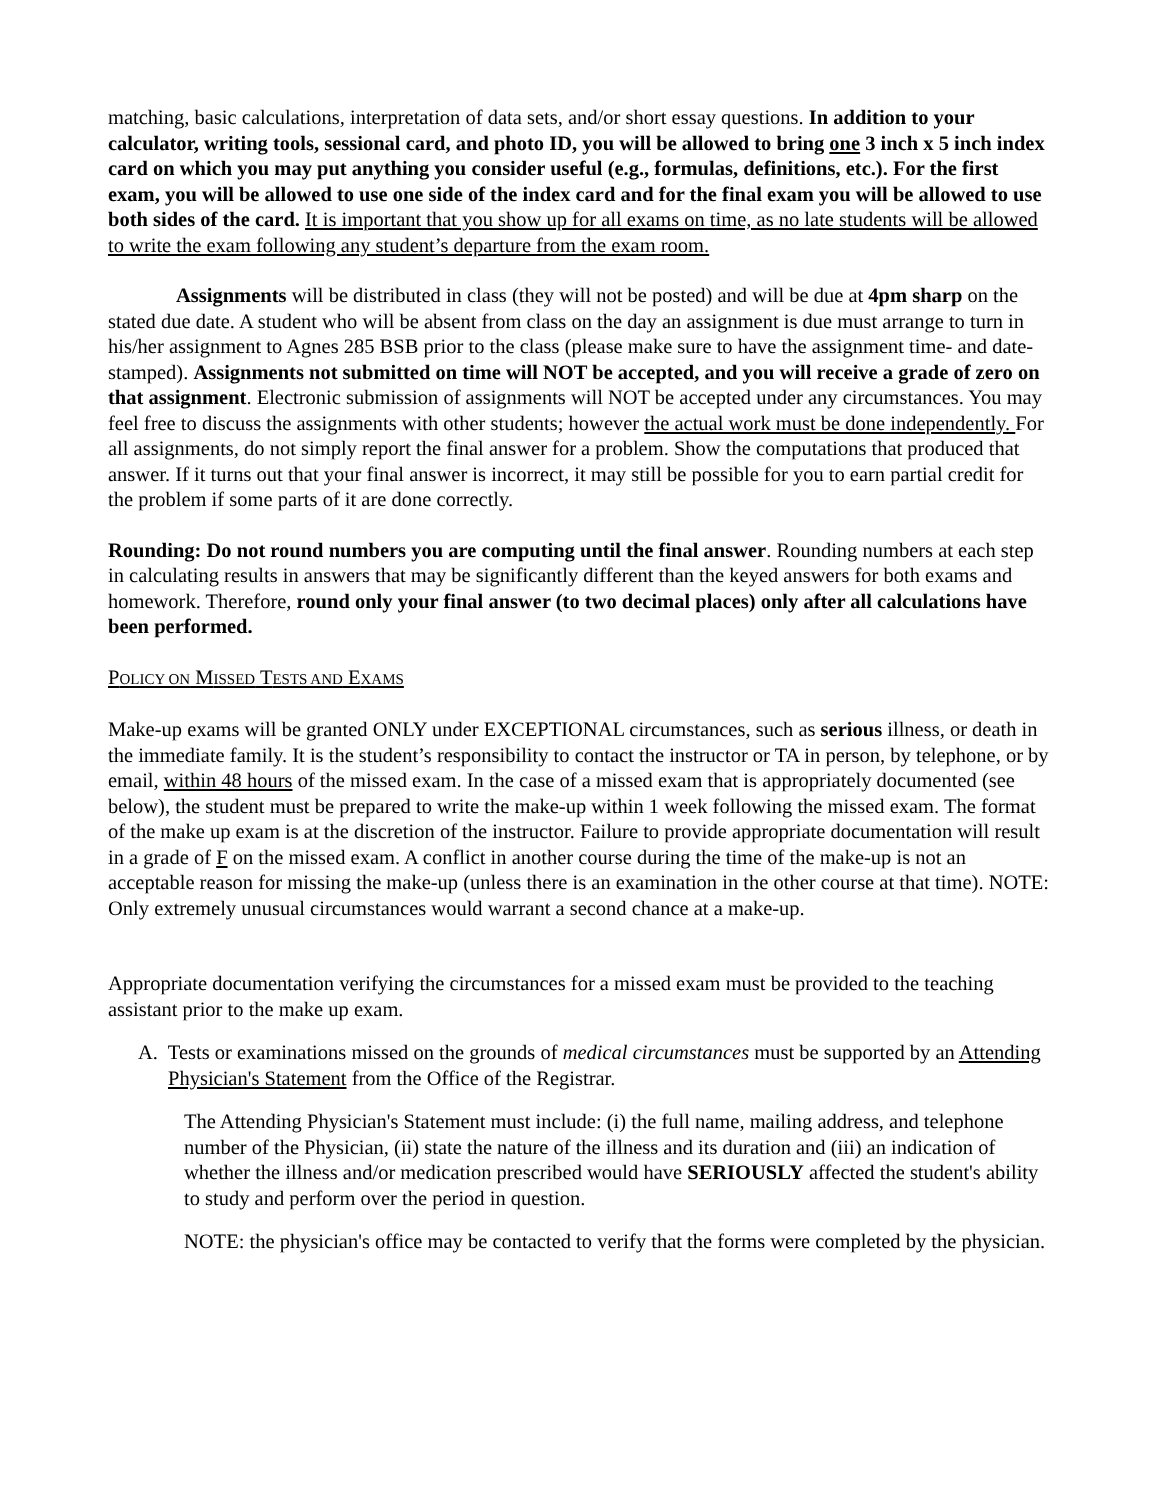matching, basic calculations, interpretation of data sets, and/or short essay questions. In addition to your calculator, writing tools, sessional card, and photo ID, you will be allowed to bring one 3 inch x 5 inch index card on which you may put anything you consider useful (e.g., formulas, definitions, etc.). For the first exam, you will be allowed to use one side of the index card and for the final exam you will be allowed to use both sides of the card. It is important that you show up for all exams on time, as no late students will be allowed to write the exam following any student’s departure from the exam room.
Assignments will be distributed in class (they will not be posted) and will be due at 4pm sharp on the stated due date. A student who will be absent from class on the day an assignment is due must arrange to turn in his/her assignment to Agnes 285 BSB prior to the class (please make sure to have the assignment time- and date- stamped). Assignments not submitted on time will NOT be accepted, and you will receive a grade of zero on that assignment. Electronic submission of assignments will NOT be accepted under any circumstances. You may feel free to discuss the assignments with other students; however the actual work must be done independently. For all assignments, do not simply report the final answer for a problem. Show the computations that produced that answer. If it turns out that your final answer is incorrect, it may still be possible for you to earn partial credit for the problem if some parts of it are done correctly.
Rounding: Do not round numbers you are computing until the final answer. Rounding numbers at each step in calculating results in answers that may be significantly different than the keyed answers for both exams and homework. Therefore, round only your final answer (to two decimal places) only after all calculations have been performed.
POLICY ON MISSED TESTS AND EXAMS
Make-up exams will be granted ONLY under EXCEPTIONAL circumstances, such as serious illness, or death in the immediate family. It is the student’s responsibility to contact the instructor or TA in person, by telephone, or by email, within 48 hours of the missed exam. In the case of a missed exam that is appropriately documented (see below), the student must be prepared to write the make-up within 1 week following the missed exam. The format of the make up exam is at the discretion of the instructor. Failure to provide appropriate documentation will result in a grade of F on the missed exam. A conflict in another course during the time of the make-up is not an acceptable reason for missing the make-up (unless there is an examination in the other course at that time). NOTE: Only extremely unusual circumstances would warrant a second chance at a make-up.
Appropriate documentation verifying the circumstances for a missed exam must be provided to the teaching assistant prior to the make up exam.
A. Tests or examinations missed on the grounds of medical circumstances must be supported by an Attending Physician's Statement from the Office of the Registrar.
The Attending Physician's Statement must include: (i) the full name, mailing address, and telephone number of the Physician, (ii) state the nature of the illness and its duration and (iii) an indication of whether the illness and/or medication prescribed would have SERIOUSLY affected the student's ability to study and perform over the period in question.
NOTE: the physician's office may be contacted to verify that the forms were completed by the physician.